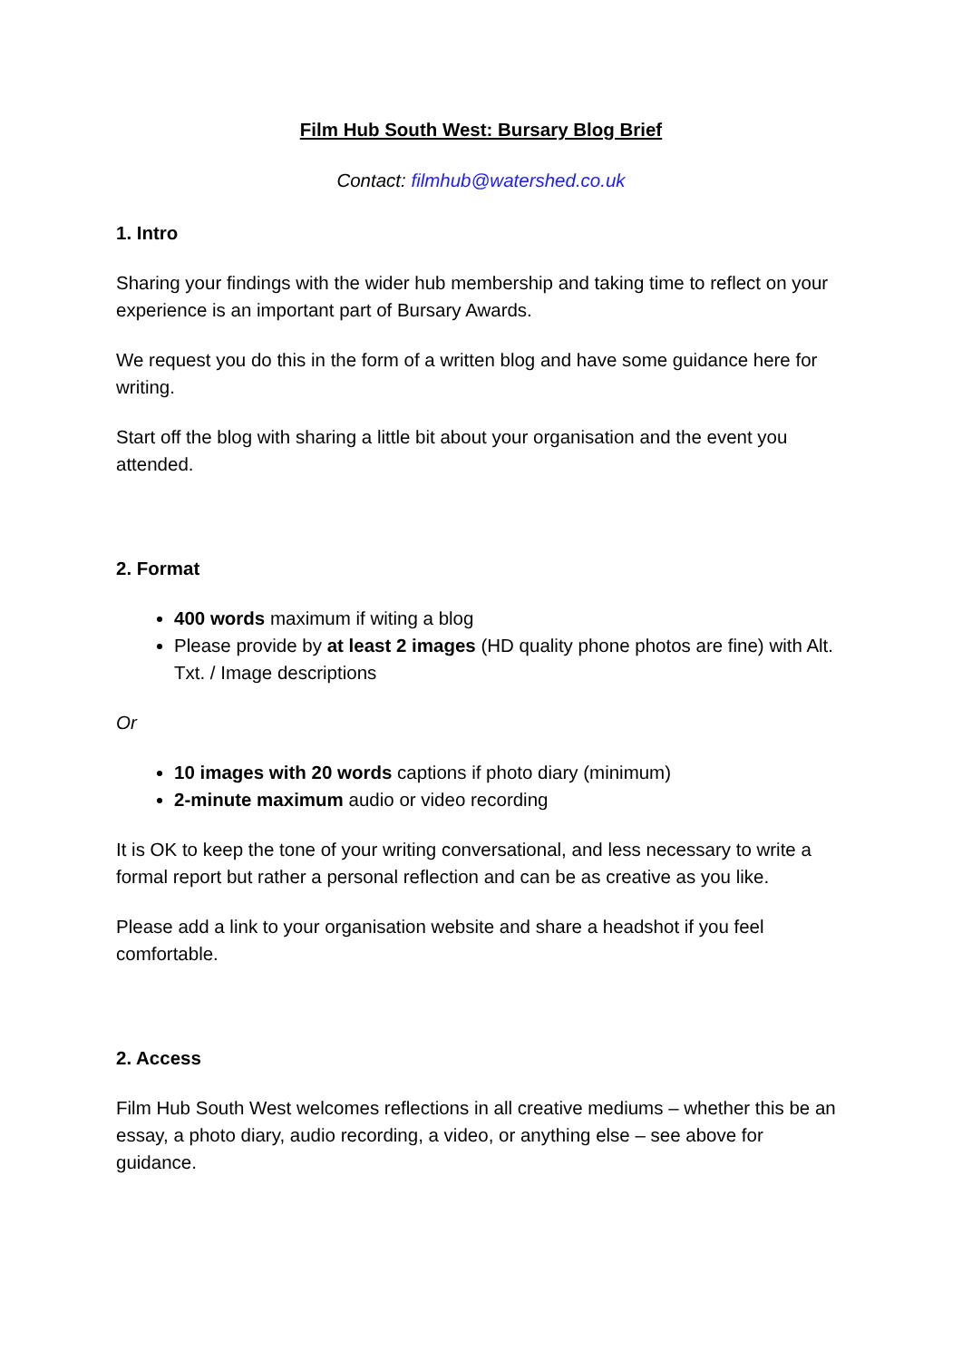Film Hub South West: Bursary Blog Brief
Contact: filmhub@watershed.co.uk
1. Intro
Sharing your findings with the wider hub membership and taking time to reflect on your experience is an important part of Bursary Awards.
We request you do this in the form of a written blog and have some guidance here for writing.
Start off the blog with sharing a little bit about your organisation and the event you attended.
2. Format
400 words maximum if witing a blog
Please provide by at least 2 images (HD quality phone photos are fine) with Alt. Txt. / Image descriptions
Or
10 images with 20 words captions if photo diary (minimum)
2-minute maximum audio or video recording
It is OK to keep the tone of your writing conversational, and less necessary to write a formal report but rather a personal reflection and can be as creative as you like.
Please add a link to your organisation website and share a headshot if you feel comfortable.
2. Access
Film Hub South West welcomes reflections in all creative mediums – whether this be an essay, a photo diary, audio recording, a video, or anything else – see above for guidance.